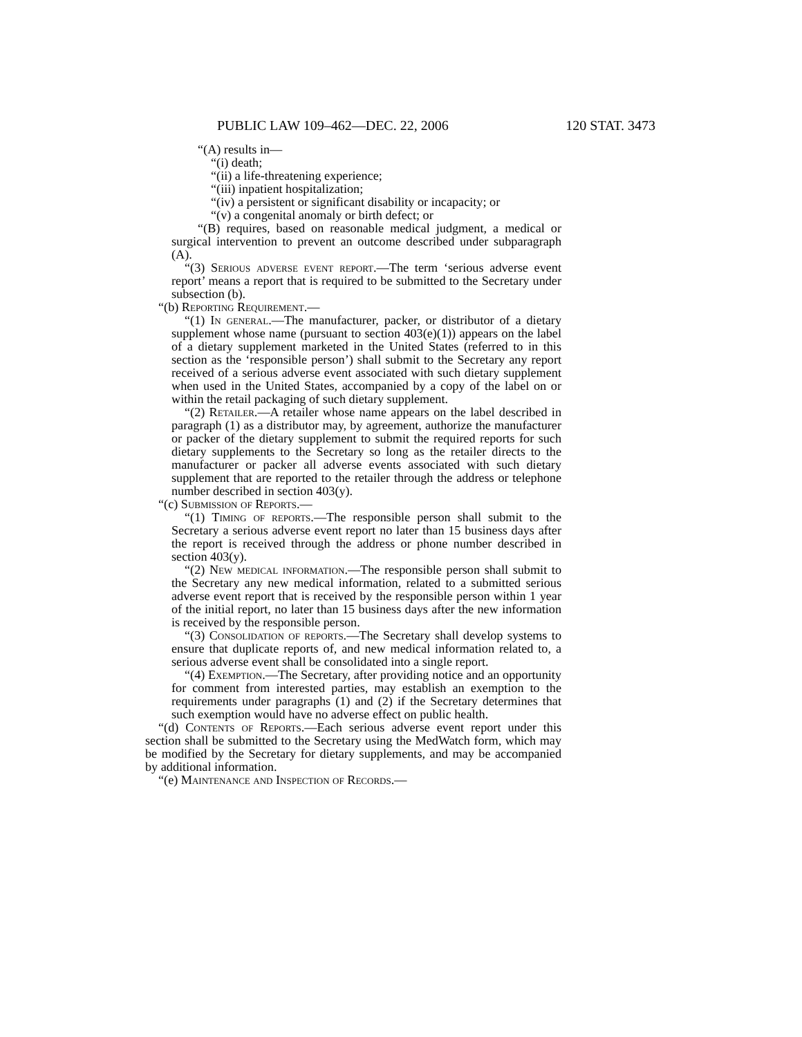PUBLIC LAW 109–462—DEC. 22, 2006 120 STAT. 3473
“(A) results in—
“(i) death;
“(ii) a life-threatening experience;
“(iii) inpatient hospitalization;
“(iv) a persistent or significant disability or incapacity; or
“(v) a congenital anomaly or birth defect; or
“(B) requires, based on reasonable medical judgment, a medical or surgical intervention to prevent an outcome described under subparagraph (A).
“(3) Serious adverse event report.—The term ‘serious adverse event report’ means a report that is required to be submitted to the Secretary under subsection (b).
“(b) Reporting Requirement.—
“(1) In general.—The manufacturer, packer, or distributor of a dietary supplement whose name (pursuant to section 403(e)(1)) appears on the label of a dietary supplement marketed in the United States (referred to in this section as the ‘responsible person’) shall submit to the Secretary any report received of a serious adverse event associated with such dietary supplement when used in the United States, accompanied by a copy of the label on or within the retail packaging of such dietary supplement.
“(2) Retailer.—A retailer whose name appears on the label described in paragraph (1) as a distributor may, by agreement, authorize the manufacturer or packer of the dietary supplement to submit the required reports for such dietary supplements to the Secretary so long as the retailer directs to the manufacturer or packer all adverse events associated with such dietary supplement that are reported to the retailer through the address or telephone number described in section 403(y).
“(c) Submission of Reports.—
“(1) Timing of reports.—The responsible person shall submit to the Secretary a serious adverse event report no later than 15 business days after the report is received through the address or phone number described in section 403(y).
“(2) New medical information.—The responsible person shall submit to the Secretary any new medical information, related to a submitted serious adverse event report that is received by the responsible person within 1 year of the initial report, no later than 15 business days after the new information is received by the responsible person.
“(3) Consolidation of reports.—The Secretary shall develop systems to ensure that duplicate reports of, and new medical information related to, a serious adverse event shall be consolidated into a single report.
“(4) Exemption.—The Secretary, after providing notice and an opportunity for comment from interested parties, may establish an exemption to the requirements under paragraphs (1) and (2) if the Secretary determines that such exemption would have no adverse effect on public health.
“(d) Contents of Reports.—Each serious adverse event report under this section shall be submitted to the Secretary using the MedWatch form, which may be modified by the Secretary for dietary supplements, and may be accompanied by additional information.
“(e) Maintenance and Inspection of Records.—